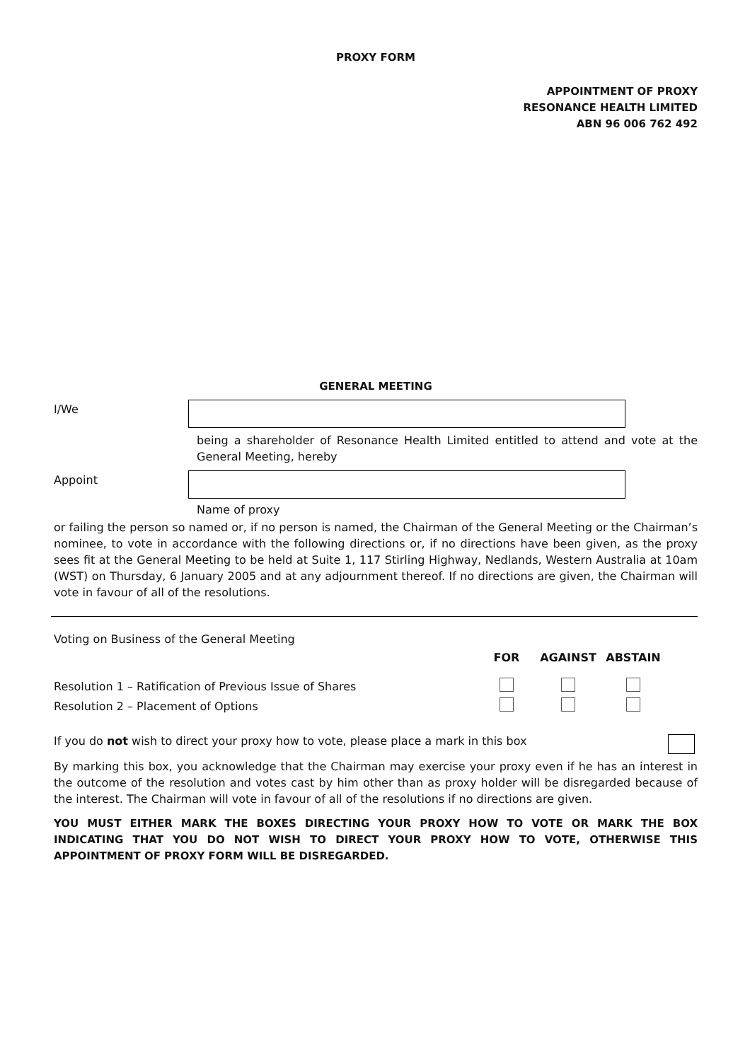PROXY FORM
APPOINTMENT OF PROXY
RESONANCE HEALTH LIMITED
ABN 96 006 762 492
GENERAL MEETING
I/We
being a shareholder of Resonance Health Limited entitled to attend and vote at the General Meeting, hereby
Appoint
Name of proxy
or failing the person so named or, if no person is named, the Chairman of the General Meeting or the Chairman’s nominee, to vote in accordance with the following directions or, if no directions have been given, as the proxy sees fit at the General Meeting to be held at Suite 1, 117 Stirling Highway, Nedlands, Western Australia at 10am (WST) on Thursday, 6 January 2005 and at any adjournment thereof. If no directions are given, the Chairman will vote in favour of all of the resolutions.
Voting on Business of the General Meeting
| | FOR | AGAINST | ABSTAIN |
| Resolution 1 – Ratification of Previous Issue of Shares | | | |
| Resolution 2 – Placement of Options | | | |
If you do not wish to direct your proxy how to vote, please place a mark in this box
By marking this box, you acknowledge that the Chairman may exercise your proxy even if he has an interest in the outcome of the resolution and votes cast by him other than as proxy holder will be disregarded because of the interest. The Chairman will vote in favour of all of the resolutions if no directions are given.
YOU MUST EITHER MARK THE BOXES DIRECTING YOUR PROXY HOW TO VOTE OR MARK THE BOX INDICATING THAT YOU DO NOT WISH TO DIRECT YOUR PROXY HOW TO VOTE, OTHERWISE THIS APPOINTMENT OF PROXY FORM WILL BE DISREGARDED.